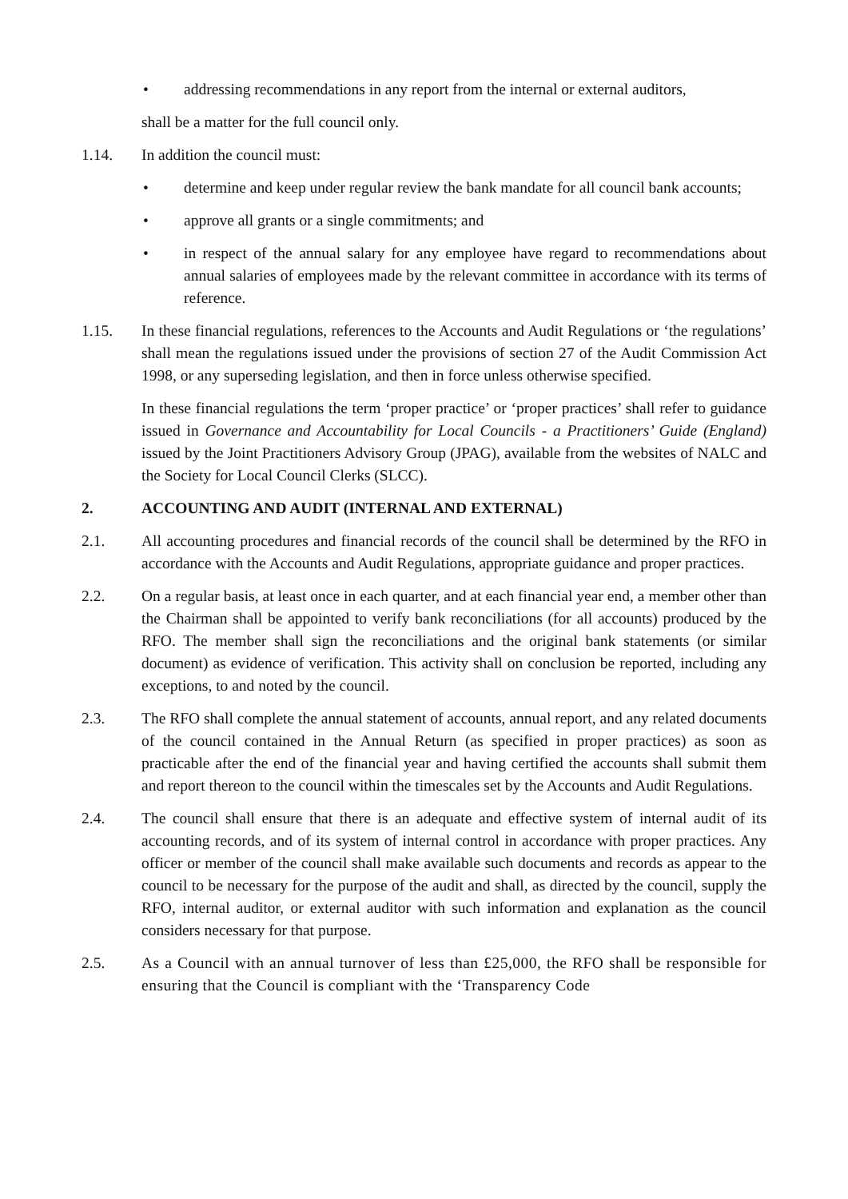• addressing recommendations in any report from the internal or external auditors,
shall be a matter for the full council only.
1.14. In addition the council must:
• determine and keep under regular review the bank mandate for all council bank accounts;
• approve all grants or a single commitments; and
• in respect of the annual salary for any employee have regard to recommendations about annual salaries of employees made by the relevant committee in accordance with its terms of reference.
1.15. In these financial regulations, references to the Accounts and Audit Regulations or ‘the regulations’ shall mean the regulations issued under the provisions of section 27 of the Audit Commission Act 1998, or any superseding legislation, and then in force unless otherwise specified.
In these financial regulations the term ‘proper practice’ or ‘proper practices’ shall refer to guidance issued in Governance and Accountability for Local Councils - a Practitioners’ Guide (England) issued by the Joint Practitioners Advisory Group (JPAG), available from the websites of NALC and the Society for Local Council Clerks (SLCC).
2. ACCOUNTING AND AUDIT (INTERNAL AND EXTERNAL)
2.1. All accounting procedures and financial records of the council shall be determined by the RFO in accordance with the Accounts and Audit Regulations, appropriate guidance and proper practices.
2.2. On a regular basis, at least once in each quarter, and at each financial year end, a member other than the Chairman shall be appointed to verify bank reconciliations (for all accounts) produced by the RFO. The member shall sign the reconciliations and the original bank statements (or similar document) as evidence of verification. This activity shall on conclusion be reported, including any exceptions, to and noted by the council.
2.3. The RFO shall complete the annual statement of accounts, annual report, and any related documents of the council contained in the Annual Return (as specified in proper practices) as soon as practicable after the end of the financial year and having certified the accounts shall submit them and report thereon to the council within the timescales set by the Accounts and Audit Regulations.
2.4. The council shall ensure that there is an adequate and effective system of internal audit of its accounting records, and of its system of internal control in accordance with proper practices. Any officer or member of the council shall make available such documents and records as appear to the council to be necessary for the purpose of the audit and shall, as directed by the council, supply the RFO, internal auditor, or external auditor with such information and explanation as the council considers necessary for that purpose.
2.5. As a Council with an annual turnover of less than £25,000, the RFO shall be responsible for ensuring that the Council is compliant with the ‘Transparency Code